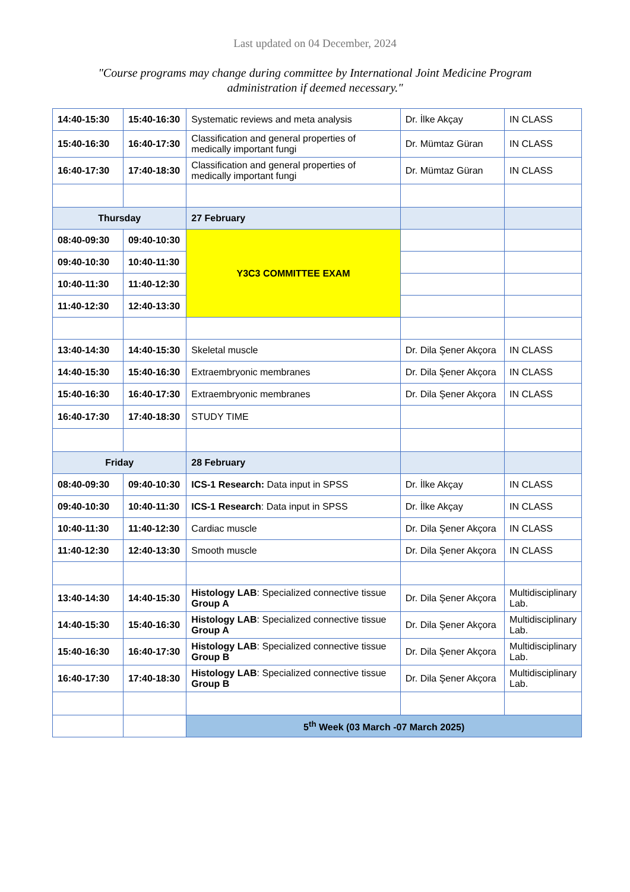Last updated on 04 December, 2024
"Course programs may change during committee by International Joint Medicine Program administration if deemed necessary."
| 14:40-15:30 | 15:40-16:30 | Systematic reviews and meta analysis | Dr. İlke Akçay | IN CLASS |
| 15:40-16:30 | 16:40-17:30 | Classification and general properties of medically important fungi | Dr. Mümtaz Güran | IN CLASS |
| 16:40-17:30 | 17:40-18:30 | Classification and general properties of medically important fungi | Dr. Mümtaz Güran | IN CLASS |
| Thursday | | 27 February | | |
| 08:40-09:30 | 09:40-10:30 | Y3C3 COMMITTEE EXAM | | |
| 09:40-10:30 | 10:40-11:30 | | | |
| 10:40-11:30 | 11:40-12:30 | | | |
| 11:40-12:30 | 12:40-13:30 | | | |
| 13:40-14:30 | 14:40-15:30 | Skeletal muscle | Dr. Dila Şener Akçora | IN CLASS |
| 14:40-15:30 | 15:40-16:30 | Extraembryonic membranes | Dr. Dila Şener Akçora | IN CLASS |
| 15:40-16:30 | 16:40-17:30 | Extraembryonic membranes | Dr. Dila Şener Akçora | IN CLASS |
| 16:40-17:30 | 17:40-18:30 | STUDY TIME | | |
| Friday | | 28 February | | |
| 08:40-09:30 | 09:40-10:30 | ICS-1 Research: Data input in SPSS | Dr. İlke Akçay | IN CLASS |
| 09:40-10:30 | 10:40-11:30 | ICS-1 Research : Data input in SPSS | Dr. İlke Akçay | IN CLASS |
| 10:40-11:30 | 11:40-12:30 | Cardiac muscle | Dr. Dila Şener Akçora | IN CLASS |
| 11:40-12:30 | 12:40-13:30 | Smooth muscle | Dr. Dila Şener Akçora | IN CLASS |
| 13:40-14:30 | 14:40-15:30 | Histology LAB : Specialized connective tissue Group A | Dr. Dila Şener Akçora | Multidisciplinary Lab. |
| 14:40-15:30 | 15:40-16:30 | Histology LAB : Specialized connective tissue Group A | Dr. Dila Şener Akçora | Multidisciplinary Lab. |
| 15:40-16:30 | 16:40-17:30 | Histology LAB : Specialized connective tissue Group B | Dr. Dila Şener Akçora | Multidisciplinary Lab. |
| 16:40-17:30 | 17:40-18:30 | Histology LAB : Specialized connective tissue Group B | Dr. Dila Şener Akçora | Multidisciplinary Lab. |
| | | 5<sup>th</sup> Week (03 March -07 March 2025) | | |